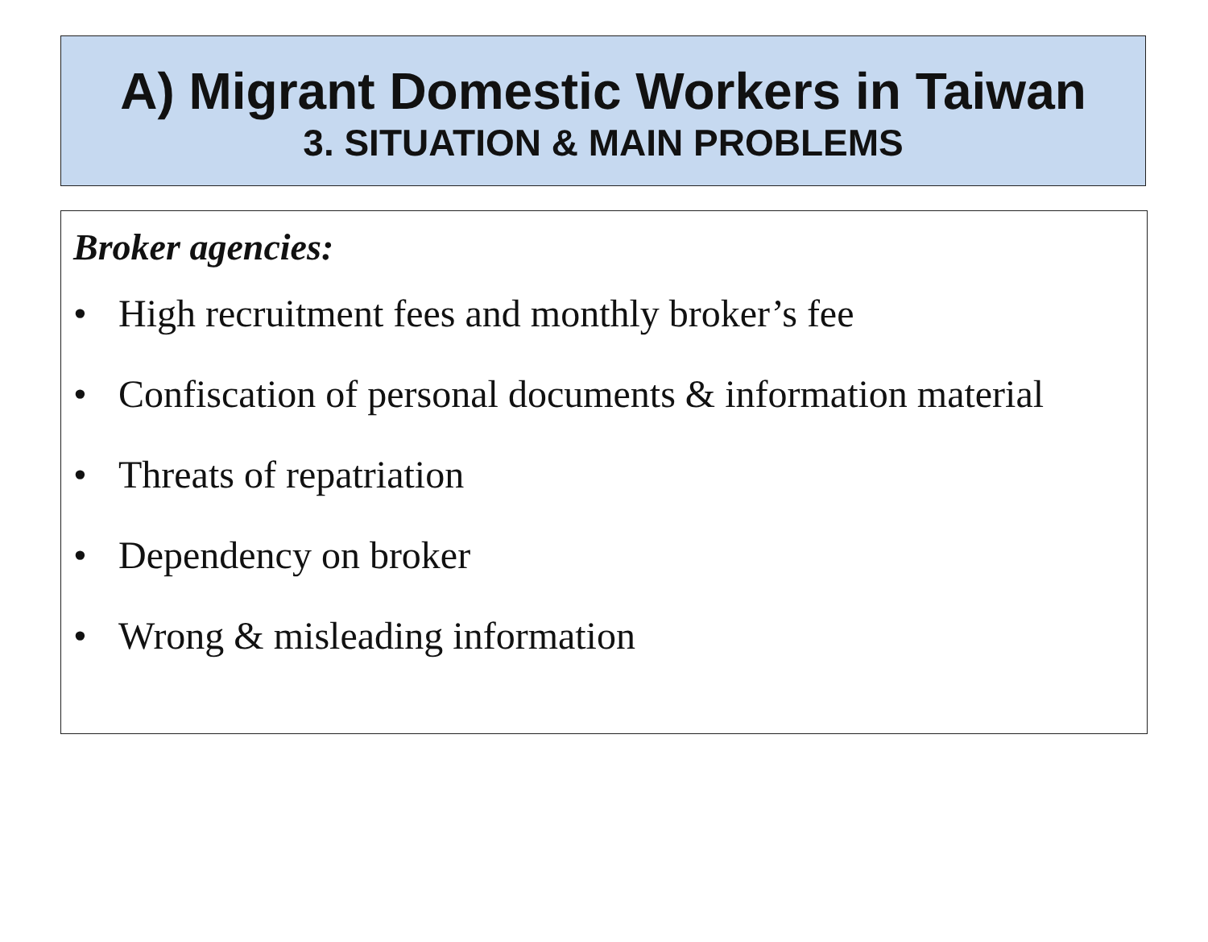A) Migrant Domestic Workers in Taiwan
3. SITUATION & MAIN PROBLEMS
Broker agencies:
• High recruitment fees and monthly broker’s fee
• Confiscation of personal documents & information material
• Threats of repatriation
• Dependency on broker
• Wrong & misleading information